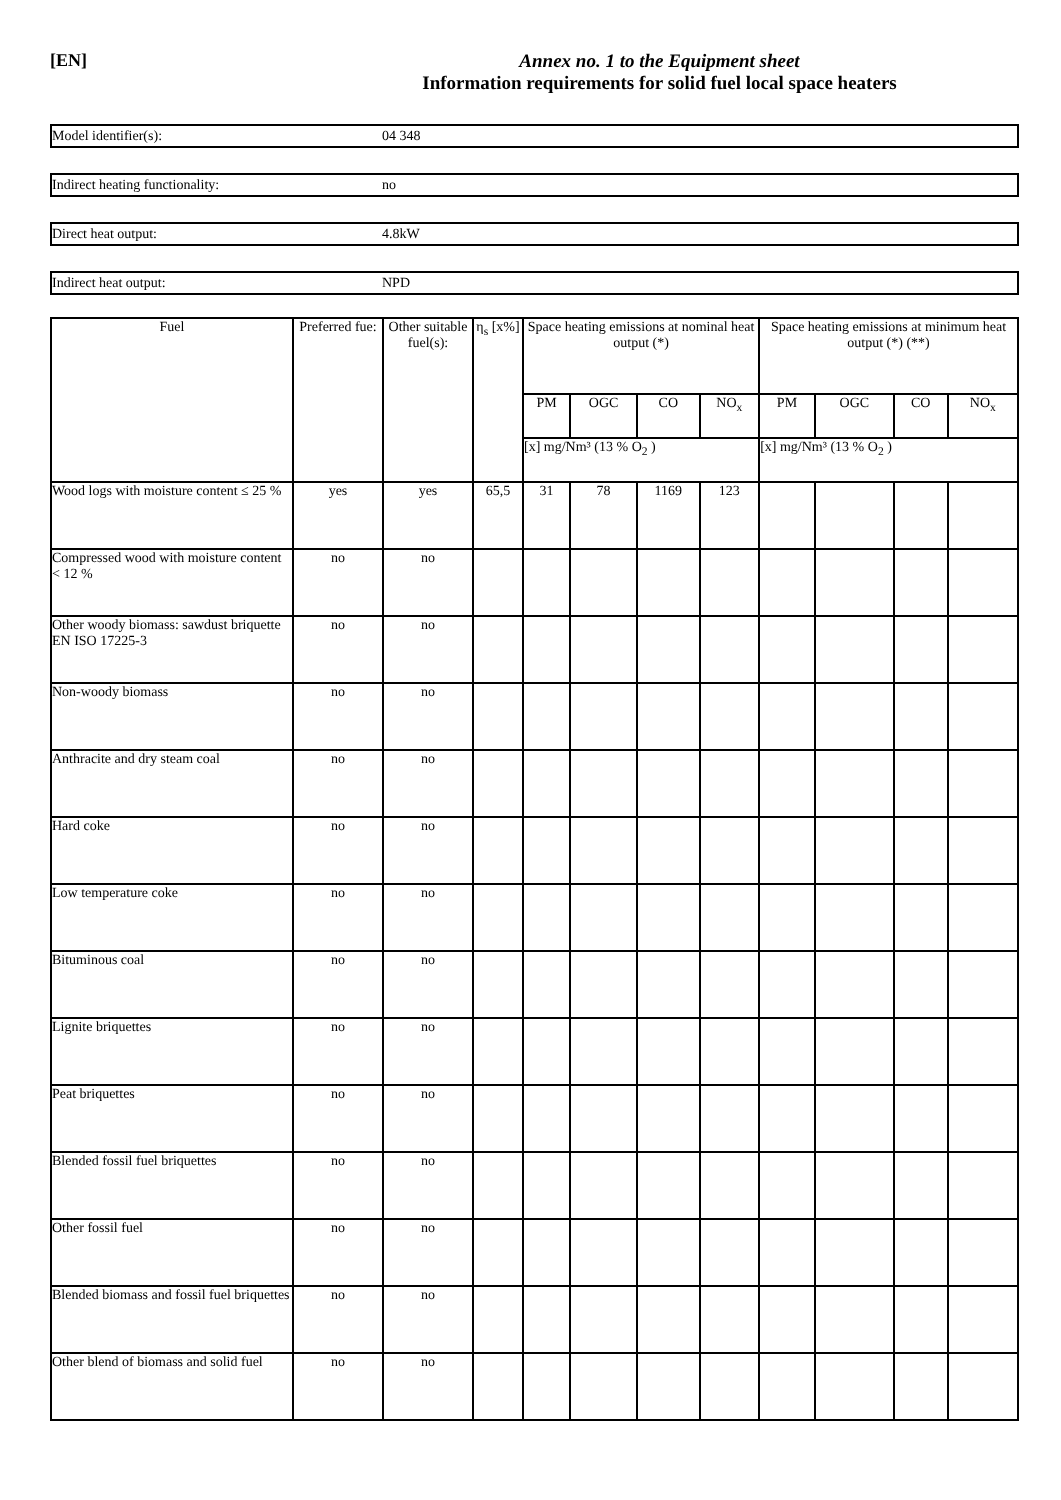[EN] Annex no. 1 to the Equipment sheet
Information requirements for solid fuel local space heaters
Model identifier(s): 04 348
Indirect heating functionality: no
Direct heat output: 4.8kW
Indirect heat output: NPD
| Fuel | Preferred fue: | Other suitable fuel(s): | η<sub>s</sub> [x%] | Space heating emissions at nominal heat output (*) | | | | Space heating emissions at minimum heat output (*) (**) | | | |
| --- | --- | --- | --- | --- | --- | --- | --- | --- | --- | --- | --- |
| | | | | PM | OGC | CO | NO<sub>x</sub> | PM | OGC | CO | NO<sub>x</sub> |
| | | | | [x] mg/Nm³ (13 % O<sub>2</sub> ) | | | | [x] mg/Nm³ (13 % O<sub>2</sub> ) | | | |
| Wood logs with moisture content ≤ 25 % | yes | yes | 65,5 | 31 | 78 | 1169 | 123 | | | | |
| Compressed wood with moisture content < 12 % | no | no | | | | | | | | | |
| Other woody biomass: sawdust briquette EN ISO 17225-3 | no | no | | | | | | | | | |
| Non-woody biomass | no | no | | | | | | | | | |
| Anthracite and dry steam coal | no | no | | | | | | | | | |
| Hard coke | no | no | | | | | | | | | |
| Low temperature coke | no | no | | | | | | | | | |
| Bituminous coal | no | no | | | | | | | | | |
| Lignite briquettes | no | no | | | | | | | | | |
| Peat briquettes | no | no | | | | | | | | | |
| Blended fossil fuel briquettes | no | no | | | | | | | | | |
| Other fossil fuel | no | no | | | | | | | | | |
| Blended biomass and fossil fuel briquettes | no | no | | | | | | | | | |
| Other blend of biomass and solid fuel | no | no | | | | | | | | | |